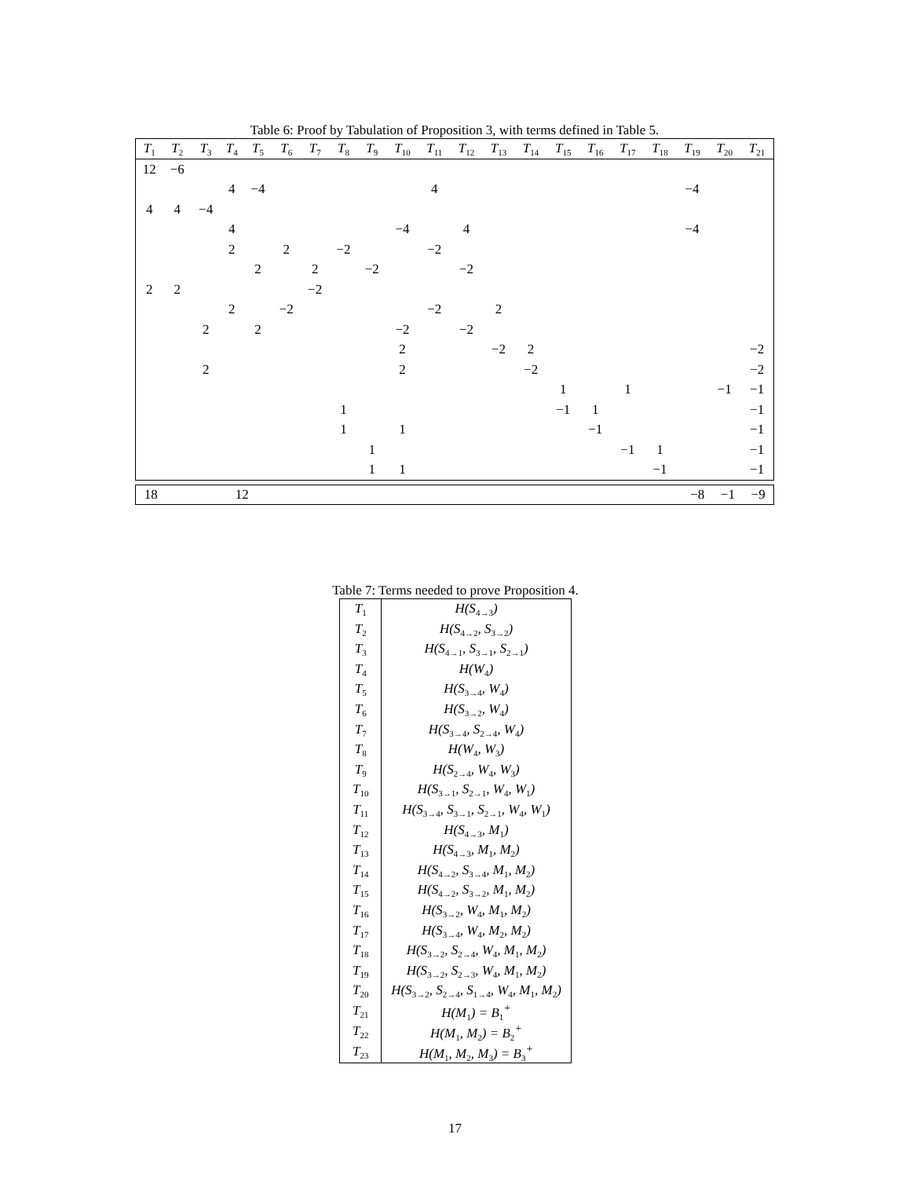Table 6: Proof by Tabulation of Proposition 3, with terms defined in Table 5.
| T<sub>1</sub> | T<sub>2</sub> | T<sub>3</sub> | T<sub>4</sub> | T<sub>5</sub> | T<sub>6</sub> | T<sub>7</sub> | T<sub>8</sub> | T<sub>9</sub> | T<sub>10</sub> | T<sub>11</sub> | T<sub>12</sub> | T<sub>13</sub> | T<sub>14</sub> | T<sub>15</sub> | T<sub>16</sub> | T<sub>17</sub> | T<sub>18</sub> | T<sub>19</sub> | T<sub>20</sub> | T<sub>21</sub> |
| --- | --- | --- | --- | --- | --- | --- | --- | --- | --- | --- | --- | --- | --- | --- | --- | --- | --- | --- | --- | --- |
| 12 | −6 | | | | | | | | | | | | | | | | | | | |
| | | | 4 | −4 | | | | | | 4 | | | | | | | | −4 | | |
| 4 | 4 | −4 | | | | | | | | | | | | | | | | | | |
| | | | 4 | | | | | | −4 | | 4 | | | | | | | −4 | | |
| | | | 2 | | 2 | | −2 | | | −2 | | | | | | | | | | |
| | | | | 2 | | 2 | | −2 | | | −2 | | | | | | | | | |
| 2 | 2 | | | | | −2 | | | | | | | | | | | | | | |
| | | | 2 | | −2 | | | | | −2 | | 2 | | | | | | | | |
| | | 2 | | 2 | | | | | −2 | | −2 | | | | | | | | | |
| | | | | | | | | | 2 | | | −2 | 2 | | | | | | | −2 |
| | | 2 | | | | | | | 2 | | | | −2 | | | | | | | −2 |
| | | | | | | | | | | | | | | 1 | | 1 | | | −1 | −1 |
| | | | | | | | 1 | | | | | | | −1 | 1 | | | | | −1 |
| | | | | | | | 1 | | 1 | | | | | | −1 | | | | | −1 |
| | | | | | | | | 1 | | | | | | | | −1 | 1 | | | −1 |
| | | | | | | | | 1 | 1 | | | | | | | | −1 | | | −1 |
| 18 | | | 12 | | | | | | | | | | | | | | | −8 | −1 | −9 |
Table 7: Terms needed to prove Proposition 4.
| T<sub>1</sub> | H(S<sub>4→3</sub>) |
| T<sub>2</sub> | H(S<sub>4→2</sub>, S<sub>3→2</sub>) |
| T<sub>3</sub> | H(S<sub>4→1</sub>, S<sub>3→1</sub>, S<sub>2→1</sub>) |
| T<sub>4</sub> | H(W<sub>4</sub>) |
| T<sub>5</sub> | H(S<sub>3→4</sub>, W<sub>4</sub>) |
| T<sub>6</sub> | H(S<sub>3→2</sub>, W<sub>4</sub>) |
| T<sub>7</sub> | H(S<sub>3→4</sub>, S<sub>2→4</sub>, W<sub>4</sub>) |
| T<sub>8</sub> | H(W<sub>4</sub>, W<sub>3</sub>) |
| T<sub>9</sub> | H(S<sub>2→4</sub>, W<sub>4</sub>, W<sub>3</sub>) |
| T<sub>10</sub> | H(S<sub>3→1</sub>, S<sub>2→1</sub>, W<sub>4</sub>, W<sub>1</sub>) |
| T<sub>11</sub> | H(S<sub>3→4</sub>, S<sub>3→1</sub>, S<sub>2→1</sub>, W<sub>4</sub>, W<sub>1</sub>) |
| T<sub>12</sub> | H(S<sub>4→3</sub>, M<sub>1</sub>) |
| T<sub>13</sub> | H(S<sub>4→3</sub>, M<sub>1</sub>, M<sub>2</sub>) |
| T<sub>14</sub> | H(S<sub>4→2</sub>, S<sub>3→4</sub>, M<sub>1</sub>, M<sub>2</sub>) |
| T<sub>15</sub> | H(S<sub>4→2</sub>, S<sub>3→2</sub>, M<sub>1</sub>, M<sub>2</sub>) |
| T<sub>16</sub> | H(S<sub>3→2</sub>, W<sub>4</sub>, M<sub>1</sub>, M<sub>2</sub>) |
| T<sub>17</sub> | H(S<sub>3→4</sub>, W<sub>4</sub>, M<sub>2</sub>, M<sub>2</sub>) |
| T<sub>18</sub> | H(S<sub>3→2</sub>, S<sub>2→4</sub>, W<sub>4</sub>, M<sub>1</sub>, M<sub>2</sub>) |
| T<sub>19</sub> | H(S<sub>3→2</sub>, S<sub>2→3</sub>, W<sub>4</sub>, M<sub>1</sub>, M<sub>2</sub>) |
| T<sub>20</sub> | H(S<sub>3→2</sub>, S<sub>2→4</sub>, S<sub>1→4</sub>, W<sub>4</sub>, M<sub>1</sub>, M<sub>2</sub>) |
| T<sub>21</sub> | H(M<sub>1</sub>) = B<sub>1</sub><sup>+</sup> |
| T<sub>22</sub> | H(M<sub>1</sub>, M<sub>2</sub>) = B<sub>2</sub><sup>+</sup> |
| T<sub>23</sub> | H(M<sub>1</sub>, M<sub>2</sub>, M<sub>3</sub>) = B<sub>3</sub><sup>+</sup> |
17